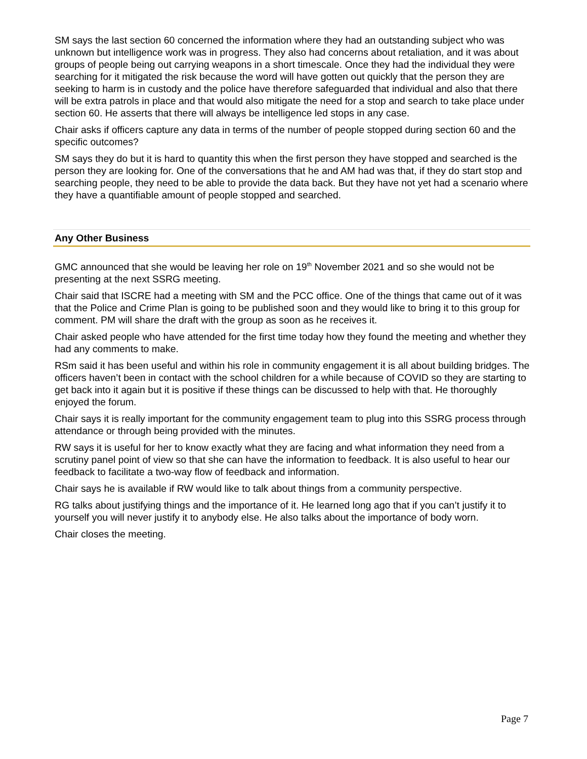SM says the last section 60 concerned the information where they had an outstanding subject who was unknown but intelligence work was in progress. They also had concerns about retaliation, and it was about groups of people being out carrying weapons in a short timescale. Once they had the individual they were searching for it mitigated the risk because the word will have gotten out quickly that the person they are seeking to harm is in custody and the police have therefore safeguarded that individual and also that there will be extra patrols in place and that would also mitigate the need for a stop and search to take place under section 60. He asserts that there will always be intelligence led stops in any case.
Chair asks if officers capture any data in terms of the number of people stopped during section 60 and the specific outcomes?
SM says they do but it is hard to quantity this when the first person they have stopped and searched is the person they are looking for. One of the conversations that he and AM had was that, if they do start stop and searching people, they need to be able to provide the data back. But they have not yet had a scenario where they have a quantifiable amount of people stopped and searched.
Any Other Business
GMC announced that she would be leaving her role on 19<sup>th</sup> November 2021 and so she would not be presenting at the next SSRG meeting.
Chair said that ISCRE had a meeting with SM and the PCC office. One of the things that came out of it was that the Police and Crime Plan is going to be published soon and they would like to bring it to this group for comment. PM will share the draft with the group as soon as he receives it.
Chair asked people who have attended for the first time today how they found the meeting and whether they had any comments to make.
RSm said it has been useful and within his role in community engagement it is all about building bridges. The officers haven’t been in contact with the school children for a while because of COVID so they are starting to get back into it again but it is positive if these things can be discussed to help with that. He thoroughly enjoyed the forum.
Chair says it is really important for the community engagement team to plug into this SSRG process through attendance or through being provided with the minutes.
RW says it is useful for her to know exactly what they are facing and what information they need from a scrutiny panel point of view so that she can have the information to feedback. It is also useful to hear our feedback to facilitate a two-way flow of feedback and information.
Chair says he is available if RW would like to talk about things from a community perspective.
RG talks about justifying things and the importance of it. He learned long ago that if you can’t justify it to yourself you will never justify it to anybody else. He also talks about the importance of body worn.
Chair closes the meeting.
Page 7